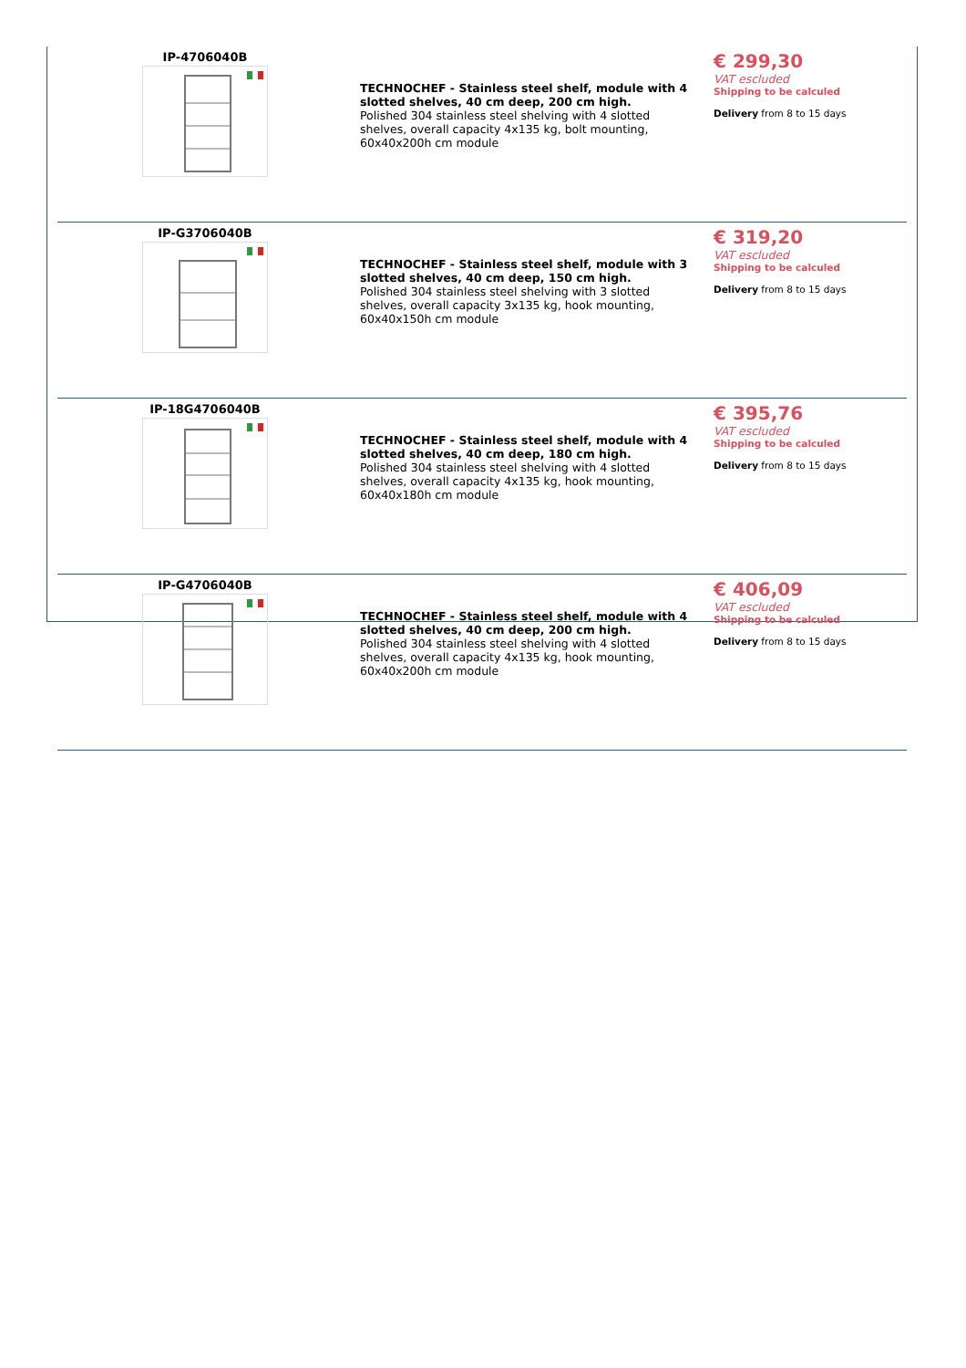| IP-4706040B | TECHNOCHEF - Stainless steel shelf, module with 4 slotted shelves, 40 cm deep, 200 cm high. Polished 304 stainless steel shelving with 4 slotted shelves, overall capacity 4x135 kg, bolt mounting, 60x40x200h cm module | € 299,30 VAT escluded Shipping to be calculed Delivery from 8 to 15 days |
| IP-G3706040B | TECHNOCHEF - Stainless steel shelf, module with 3 slotted shelves, 40 cm deep, 150 cm high. Polished 304 stainless steel shelving with 3 slotted shelves, overall capacity 3x135 kg, hook mounting, 60x40x150h cm module | € 319,20 VAT escluded Shipping to be calculed Delivery from 8 to 15 days |
| IP-18G4706040B | TECHNOCHEF - Stainless steel shelf, module with 4 slotted shelves, 40 cm deep, 180 cm high. Polished 304 stainless steel shelving with 4 slotted shelves, overall capacity 4x135 kg, hook mounting, 60x40x180h cm module | € 395,76 VAT escluded Shipping to be calculed Delivery from 8 to 15 days |
| IP-G4706040B | TECHNOCHEF - Stainless steel shelf, module with 4 slotted shelves, 40 cm deep, 200 cm high. Polished 304 stainless steel shelving with 4 slotted shelves, overall capacity 4x135 kg, hook mounting, 60x40x200h cm module | € 406,09 VAT escluded Shipping to be calculed Delivery from 8 to 15 days |